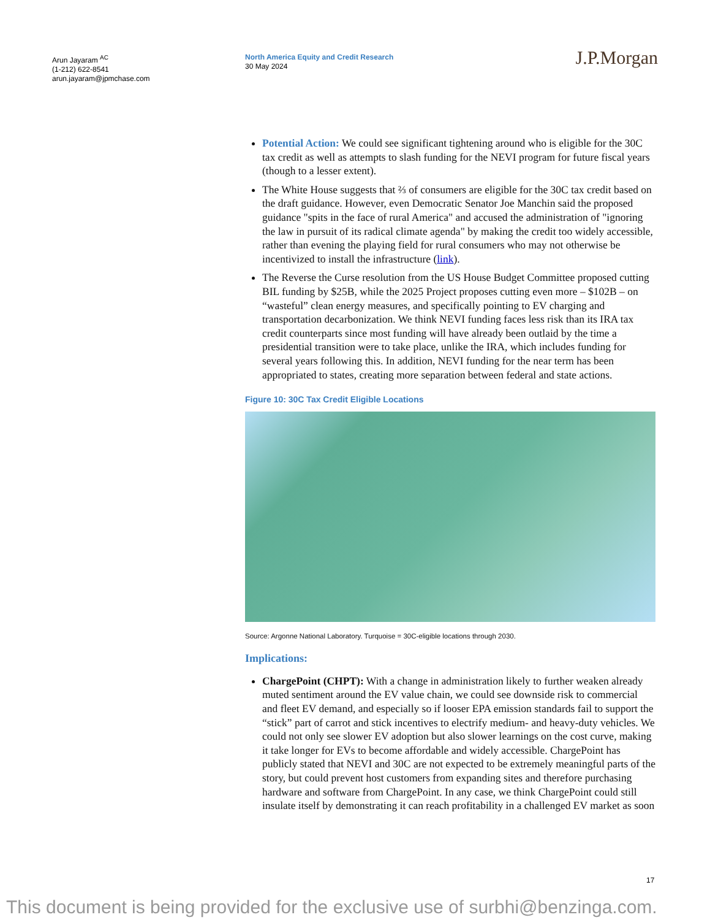Arun Jayaram <sup>AC</sup>
(1-212) 622-8541
arun.jayaram@jpmchase.com
North America Equity and Credit Research
30 May 2024
J.P.Morgan
Potential Action: We could see significant tightening around who is eligible for the 30C tax credit as well as attempts to slash funding for the NEVI program for future fiscal years (though to a lesser extent).
The White House suggests that ⅔ of consumers are eligible for the 30C tax credit based on the draft guidance. However, even Democratic Senator Joe Manchin said the proposed guidance "spits in the face of rural America" and accused the administration of "ignoring the law in pursuit of its radical climate agenda" by making the credit too widely accessible, rather than evening the playing field for rural consumers who may not otherwise be incentivized to install the infrastructure (link).
The Reverse the Curse resolution from the US House Budget Committee proposed cutting BIL funding by $25B, while the 2025 Project proposes cutting even more – $102B – on “wasteful” clean energy measures, and specifically pointing to EV charging and transportation decarbonization. We think NEVI funding faces less risk than its IRA tax credit counterparts since most funding will have already been outlaid by the time a presidential transition were to take place, unlike the IRA, which includes funding for several years following this. In addition, NEVI funding for the near term has been appropriated to states, creating more separation between federal and state actions.
Figure 10: 30C Tax Credit Eligible Locations
Source: Argonne National Laboratory. Turquoise = 30C-eligible locations through 2030.
Implications:
ChargePoint (CHPT): With a change in administration likely to further weaken already muted sentiment around the EV value chain, we could see downside risk to commercial and fleet EV demand, and especially so if looser EPA emission standards fail to support the “stick” part of carrot and stick incentives to electrify medium- and heavy-duty vehicles. We could not only see slower EV adoption but also slower learnings on the cost curve, making it take longer for EVs to become affordable and widely accessible. ChargePoint has publicly stated that NEVI and 30C are not expected to be extremely meaningful parts of the story, but could prevent host customers from expanding sites and therefore purchasing hardware and software from ChargePoint. In any case, we think ChargePoint could still insulate itself by demonstrating it can reach profitability in a challenged EV market as soon
17
This document is being provided for the exclusive use of surbhi@benzinga.com.